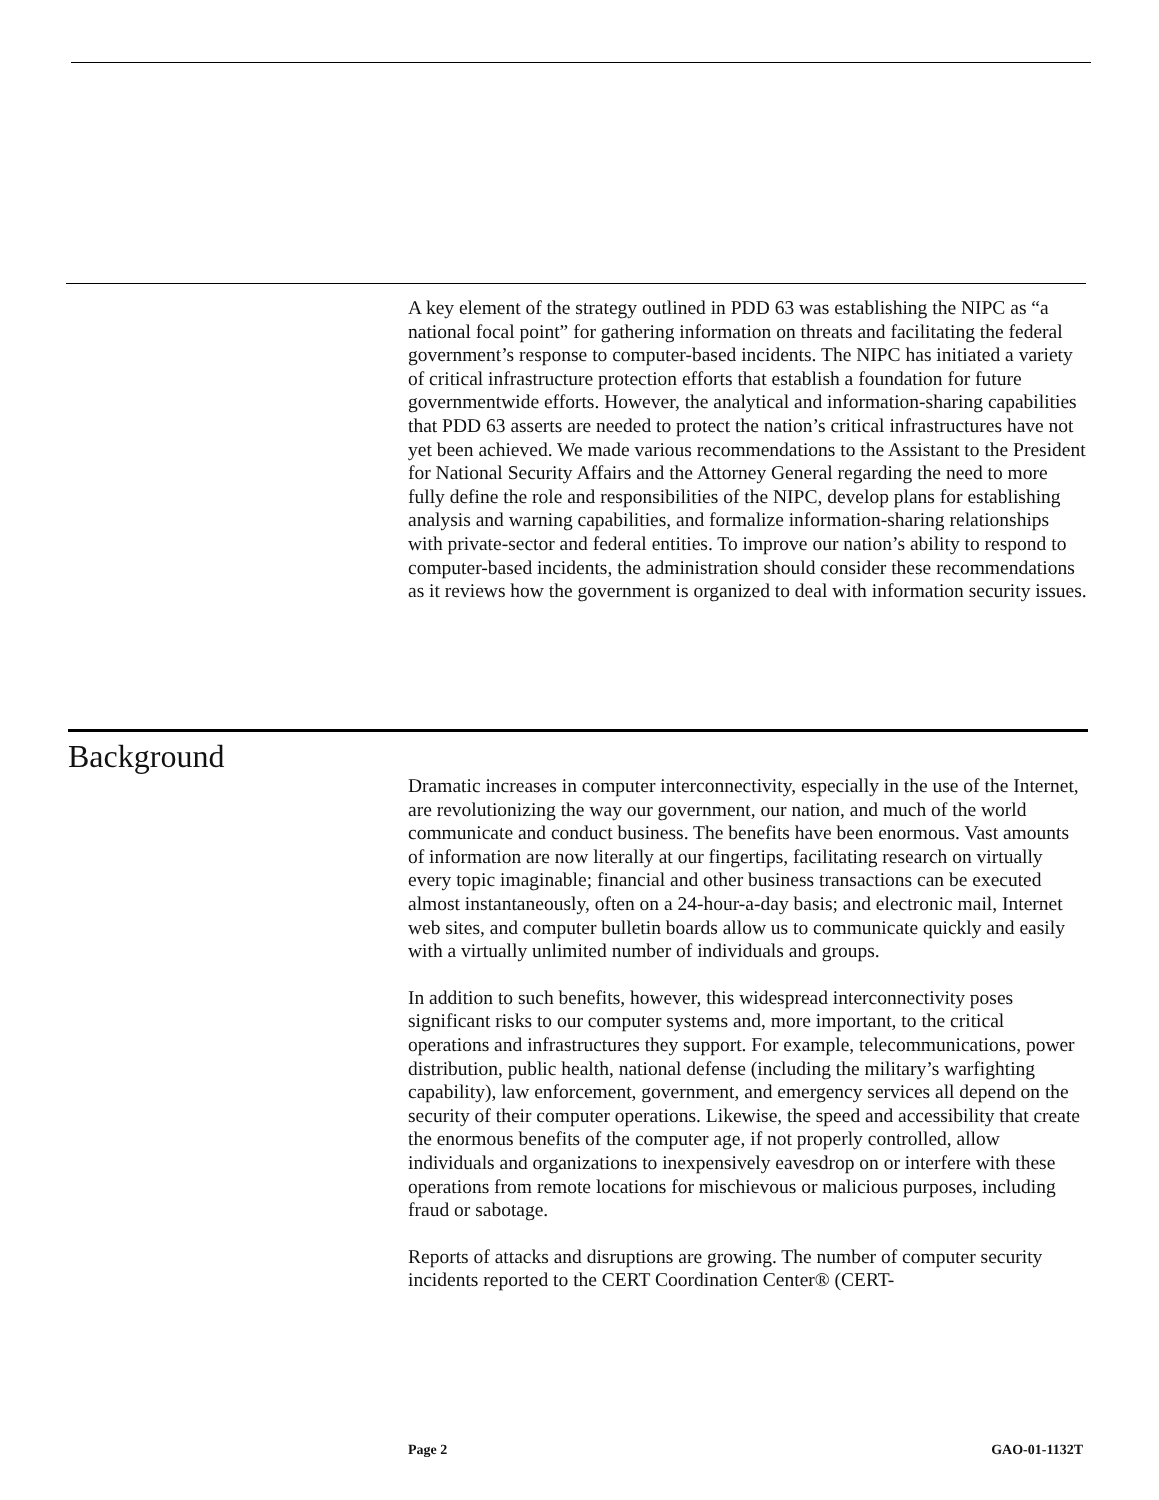A key element of the strategy outlined in PDD 63 was establishing the NIPC as “a national focal point” for gathering information on threats and facilitating the federal government’s response to computer-based incidents. The NIPC has initiated a variety of critical infrastructure protection efforts that establish a foundation for future governmentwide efforts. However, the analytical and information-sharing capabilities that PDD 63 asserts are needed to protect the nation’s critical infrastructures have not yet been achieved. We made various recommendations to the Assistant to the President for National Security Affairs and the Attorney General regarding the need to more fully define the role and responsibilities of the NIPC, develop plans for establishing analysis and warning capabilities, and formalize information-sharing relationships with private-sector and federal entities. To improve our nation’s ability to respond to computer-based incidents, the administration should consider these recommendations as it reviews how the government is organized to deal with information security issues.
Background
Dramatic increases in computer interconnectivity, especially in the use of the Internet, are revolutionizing the way our government, our nation, and much of the world communicate and conduct business. The benefits have been enormous. Vast amounts of information are now literally at our fingertips, facilitating research on virtually every topic imaginable; financial and other business transactions can be executed almost instantaneously, often on a 24-hour-a-day basis; and electronic mail, Internet web sites, and computer bulletin boards allow us to communicate quickly and easily with a virtually unlimited number of individuals and groups.
In addition to such benefits, however, this widespread interconnectivity poses significant risks to our computer systems and, more important, to the critical operations and infrastructures they support. For example, telecommunications, power distribution, public health, national defense (including the military’s warfighting capability), law enforcement, government, and emergency services all depend on the security of their computer operations. Likewise, the speed and accessibility that create the enormous benefits of the computer age, if not properly controlled, allow individuals and organizations to inexpensively eavesdrop on or interfere with these operations from remote locations for mischievous or malicious purposes, including fraud or sabotage.
Reports of attacks and disruptions are growing. The number of computer security incidents reported to the CERT Coordination Center® (CERT-
Page 2 GAO-01-1132T